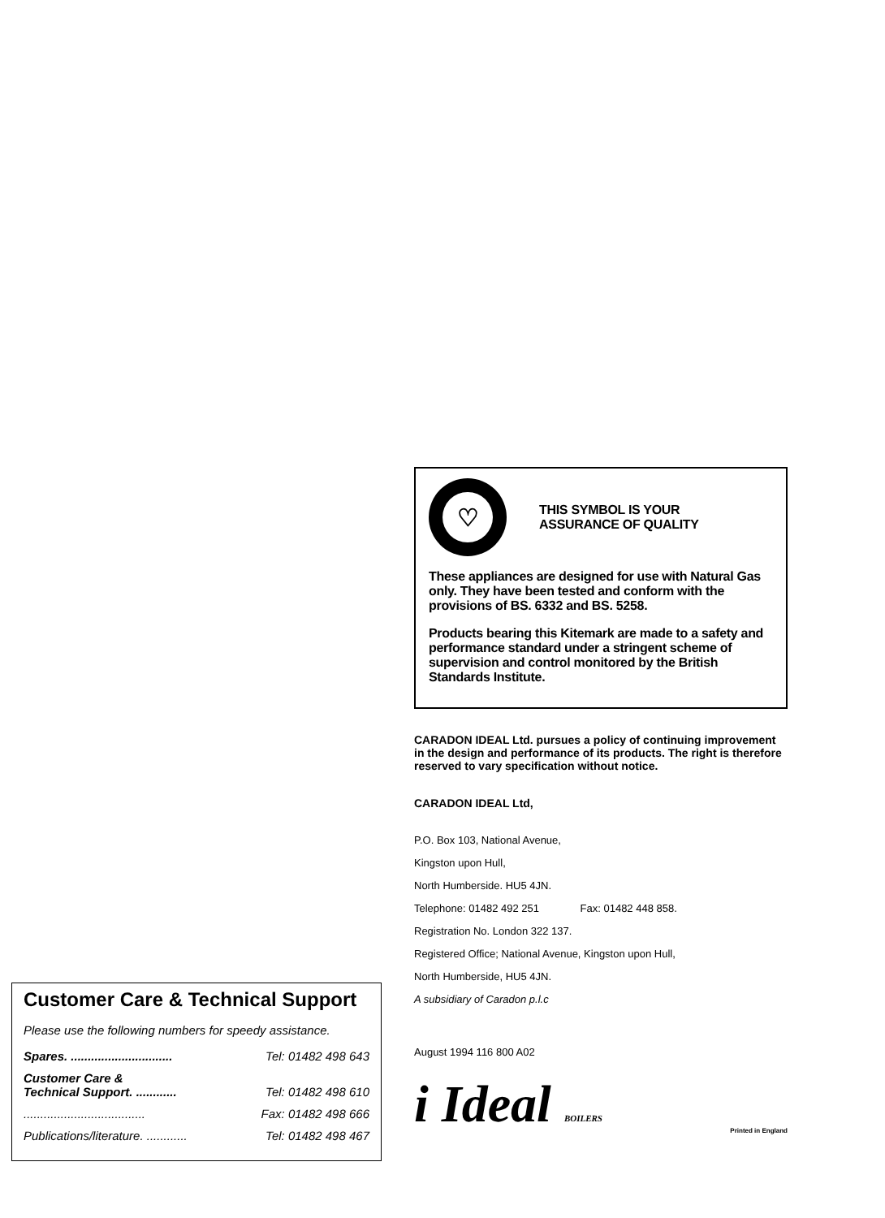Customer Care & Technical Support
Please use the following numbers for speedy assistance.
Spares. .............................. Tel: 01482 498 643
Customer Care &
Technical Support. ............
Tel: 01482 498 610
.................................... Fax: 01482 498 666
Publications/literature. ............ Tel: 01482 498 467
♡
THIS SYMBOL IS YOUR
ASSURANCE OF QUALITY
These appliances are designed for use with Natural Gas only. They have been tested and conform with the provisions of BS. 6332 and BS. 5258.
Products bearing this Kitemark are made to a safety and performance standard under a stringent scheme of supervision and control monitored by the British Standards Institute.
CARADON IDEAL Ltd. pursues a policy of continuing improvement in the design and performance of its products. The right is therefore reserved to vary specification without notice.
CARADON IDEAL Ltd,
P.O. Box 103, National Avenue,
Kingston upon Hull,
North Humberside. HU5 4JN.
Telephone: 01482 492 251 Fax: 01482 448 858.
Registration No. London 322 137.
Registered Office; National Avenue, Kingston upon Hull,
North Humberside, HU5 4JN.
A subsidiary of Caradon p.l.c
August 1994 116 800 A02
i Ideal BOILERS Printed in England